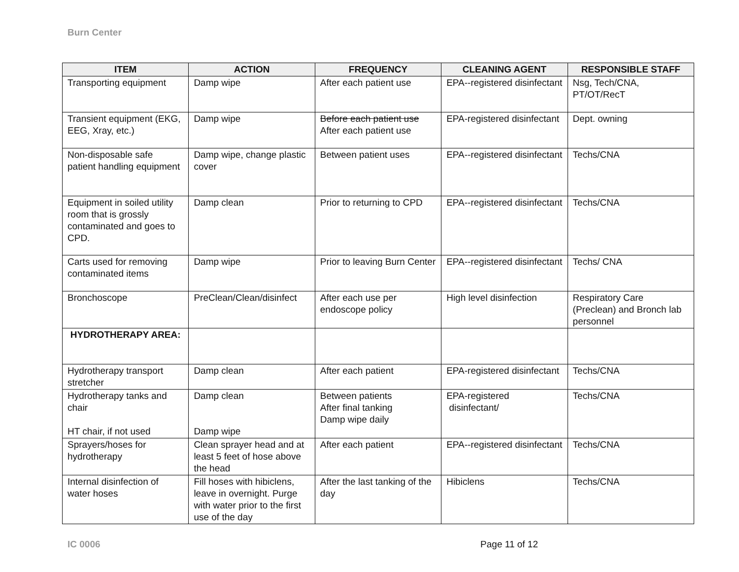Burn Center
| ITEM | ACTION | FREQUENCY | CLEANING AGENT | RESPONSIBLE STAFF |
| --- | --- | --- | --- | --- |
| Transporting equipment | Damp wipe | After each patient use | EPA--registered disinfectant | Nsg, Tech/CNA, PT/OT/RecT |
| Transient equipment (EKG, EEG, Xray, etc.) | Damp wipe | Before each patient use After each patient use | EPA-registered disinfectant | Dept. owning |
| Non-disposable safe patient handling equipment | Damp wipe, change plastic cover | Between patient uses | EPA--registered disinfectant | Techs/CNA |
| Equipment in soiled utility room that is grossly contaminated and goes to CPD. | Damp clean | Prior to returning to CPD | EPA--registered disinfectant | Techs/CNA |
| Carts used for removing contaminated items | Damp wipe | Prior to leaving Burn Center | EPA--registered disinfectant | Techs/ CNA |
| Bronchoscope | PreClean/Clean/disinfect | After each use per endoscope policy | High level disinfection | Respiratory Care (Preclean) and Bronch lab personnel |
| HYDROTHERAPY AREA: | | | | |
| Hydrotherapy transport stretcher | Damp clean | After each patient | EPA-registered disinfectant | Techs/CNA |
| Hydrotherapy tanks and chair HT chair, if not used | Damp clean Damp wipe | Between patients After final tanking Damp wipe daily | EPA-registered disinfectant/ | Techs/CNA |
| Sprayers/hoses for hydrotherapy | Clean sprayer head and at least 5 feet of hose above the head | After each patient | EPA--registered disinfectant | Techs/CNA |
| Internal disinfection of water hoses | Fill hoses with hibiclens, leave in overnight. Purge with water prior to the first use of the day | After the last tanking of the day | Hibiclens | Techs/CNA |
IC 0006 Page 11 of 12